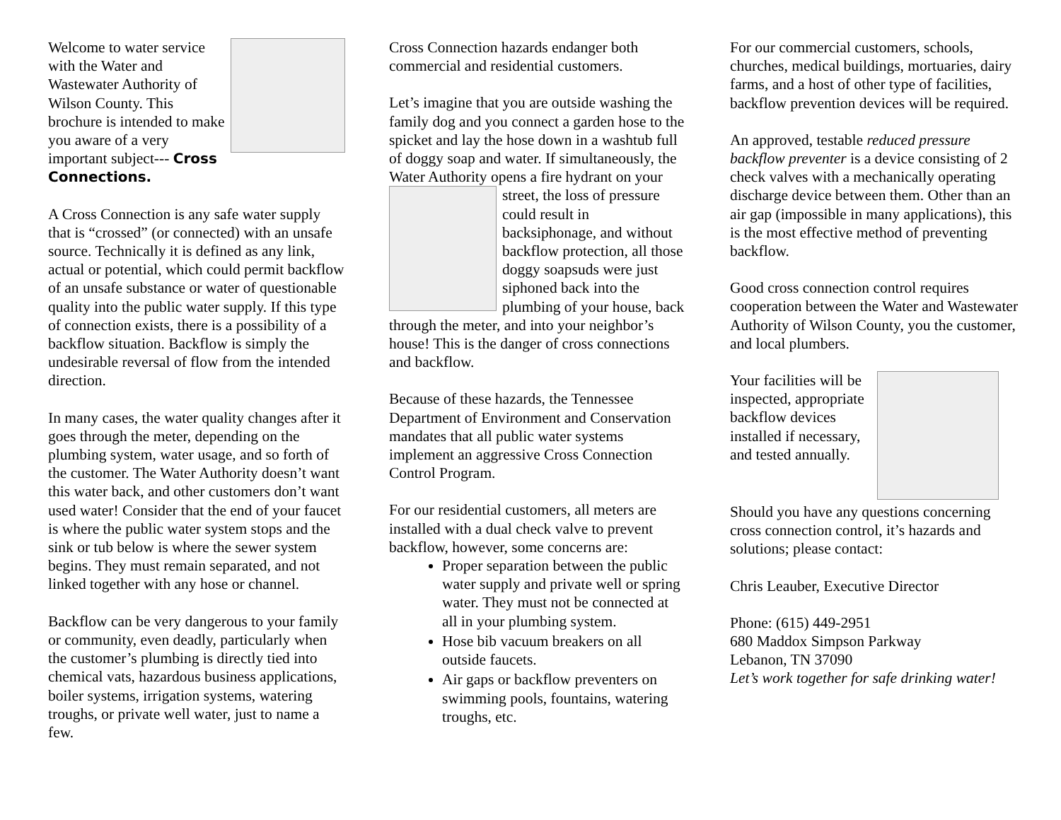Welcome to water service with the Water and Wastewater Authority of Wilson County. This brochure is intended to make you aware of a very important subject--- Cross Connections.
A Cross Connection is any safe water supply that is “crossed” (or connected) with an unsafe source. Technically it is defined as any link, actual or potential, which could permit backflow of an unsafe substance or water of questionable quality into the public water supply. If this type of connection exists, there is a possibility of a backflow situation. Backflow is simply the undesirable reversal of flow from the intended direction.
In many cases, the water quality changes after it goes through the meter, depending on the plumbing system, water usage, and so forth of the customer. The Water Authority doesn’t want this water back, and other customers don’t want used water! Consider that the end of your faucet is where the public water system stops and the sink or tub below is where the sewer system begins. They must remain separated, and not linked together with any hose or channel.
Backflow can be very dangerous to your family or community, even deadly, particularly when the customer’s plumbing is directly tied into chemical vats, hazardous business applications, boiler systems, irrigation systems, watering troughs, or private well water, just to name a few.
Cross Connection hazards endanger both commercial and residential customers.
Let’s imagine that you are outside washing the family dog and you connect a garden hose to the spicket and lay the hose down in a washtub full of doggy soap and water. If simultaneously, the Water Authority opens a fire hydrant on your street, the loss of pressure could result in backsiphonage, and without backflow protection, all those doggy soapsuds were just siphoned back into the plumbing of your house, back through the meter, and into your neighbor’s house! This is the danger of cross connections and backflow.
Because of these hazards, the Tennessee Department of Environment and Conservation mandates that all public water systems implement an aggressive Cross Connection Control Program.
For our residential customers, all meters are installed with a dual check valve to prevent backflow, however, some concerns are:
Proper separation between the public water supply and private well or spring water. They must not be connected at all in your plumbing system.
Hose bib vacuum breakers on all outside faucets.
Air gaps or backflow preventers on swimming pools, fountains, watering troughs, etc.
For our commercial customers, schools, churches, medical buildings, mortuaries, dairy farms, and a host of other type of facilities, backflow prevention devices will be required.
An approved, testable reduced pressure backflow preventer is a device consisting of 2 check valves with a mechanically operating discharge device between them. Other than an air gap (impossible in many applications), this is the most effective method of preventing backflow.
Good cross connection control requires cooperation between the Water and Wastewater Authority of Wilson County, you the customer, and local plumbers.
Your facilities will be inspected, appropriate backflow devices installed if necessary, and tested annually.
Should you have any questions concerning cross connection control, it’s hazards and solutions; please contact:
Chris Leauber, Executive Director
Phone: (615) 449-2951
680 Maddox Simpson Parkway
Lebanon, TN 37090
Let’s work together for safe drinking water!